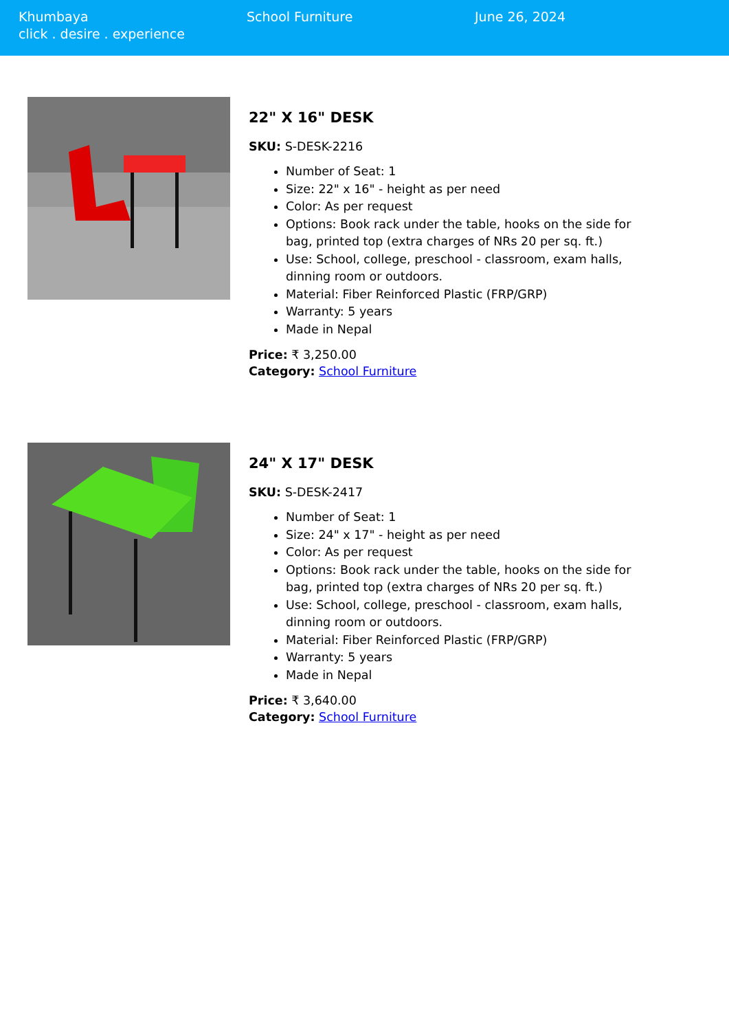Khumbaya
click . desire . experience
School Furniture June 26, 2024
22" X 16" DESK
SKU: S-DESK-2216
Number of Seat: 1
Size: 22" x 16" - height as per need
Color: As per request
Options: Book rack under the table, hooks on the side for bag, printed top (extra charges of NRs 20 per sq. ft.)
Use: School, college, preschool - classroom, exam halls, dinning room or outdoors.
Material: Fiber Reinforced Plastic (FRP/GRP)
Warranty: 5 years
Made in Nepal
Price: ₹ 3,250.00
Category: School Furniture
24" X 17" DESK
SKU: S-DESK-2417
Number of Seat: 1
Size: 24" x 17" - height as per need
Color: As per request
Options: Book rack under the table, hooks on the side for bag, printed top (extra charges of NRs 20 per sq. ft.)
Use: School, college, preschool - classroom, exam halls, dinning room or outdoors.
Material: Fiber Reinforced Plastic (FRP/GRP)
Warranty: 5 years
Made in Nepal
Price: ₹ 3,640.00
Category: School Furniture